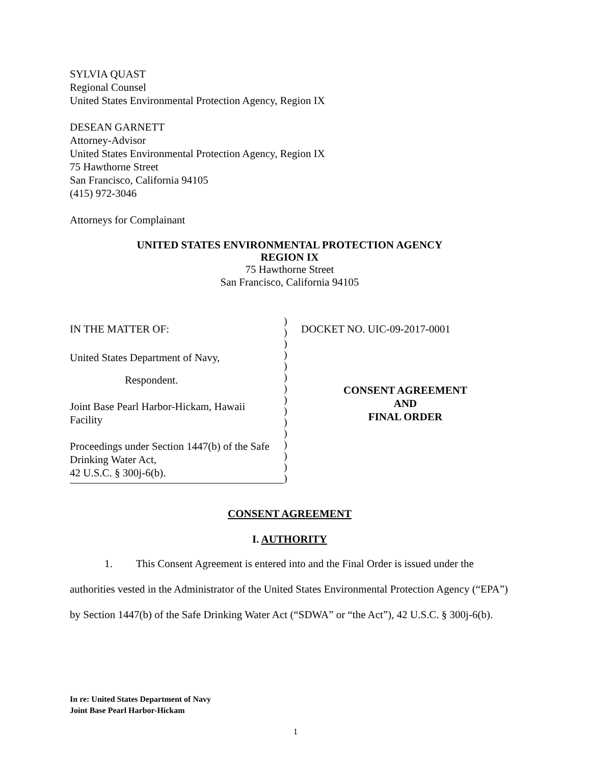SYLVIA QUAST
Regional Counsel
United States Environmental Protection Agency, Region IX
DESEAN GARNETT
Attorney-Advisor
United States Environmental Protection Agency, Region IX
75 Hawthorne Street
San Francisco, California 94105
(415) 972-3046
Attorneys for Complainant
UNITED STATES ENVIRONMENTAL PROTECTION AGENCY
REGION IX
75 Hawthorne Street
San Francisco, California 94105
IN THE MATTER OF:
United States Department of Navy,
Respondent.
Joint Base Pearl Harbor-Hickam, Hawaii
Facility
Proceedings under Section 1447(b) of the Safe
Drinking Water Act,
42 U.S.C. § 300j-6(b).
)
)
)
)
)
)
)
)
)
)
)
)
)
)
)
DOCKET NO. UIC-09-2017-0001
CONSENT AGREEMENT
AND
FINAL ORDER
CONSENT AGREEMENT
I. AUTHORITY
1. This Consent Agreement is entered into and the Final Order is issued under the authorities vested in the Administrator of the United States Environmental Protection Agency (“EPA”) by Section 1447(b) of the Safe Drinking Water Act (“SDWA” or “the Act”), 42 U.S.C. § 300j-6(b).
In re: United States Department of Navy
Joint Base Pearl Harbor-Hickam
1